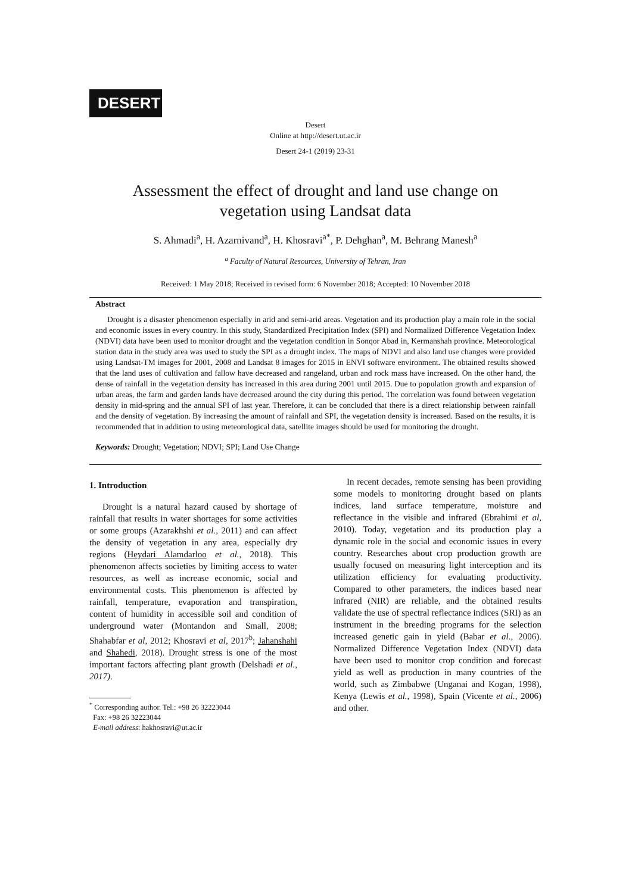DESERT
Desert
Online at http://desert.ut.ac.ir
Desert 24-1 (2019) 23-31
Assessment the effect of drought and land use change on
vegetation using Landsat data
S. Ahmadi<sup>a</sup>, H. Azarnivand<sup>a</sup>, H. Khosravi<sup>a*</sup>, P. Dehghan<sup>a</sup>, M. Behrang Manesh<sup>a</sup>
<sup>a</sup> Faculty of Natural Resources, University of Tehran, Iran
Received: 1 May 2018; Received in revised form: 6 November 2018; Accepted: 10 November 2018
Abstract
Drought is a disaster phenomenon especially in arid and semi-arid areas. Vegetation and its production play a main role in the social and economic issues in every country. In this study, Standardized Precipitation Index (SPI) and Normalized Difference Vegetation Index (NDVI) data have been used to monitor drought and the vegetation condition in Sonqor Abad in, Kermanshah province. Meteorological station data in the study area was used to study the SPI as a drought index. The maps of NDVI and also land use changes were provided using Landsat-TM images for 2001, 2008 and Landsat 8 images for 2015 in ENVI software environment. The obtained results showed that the land uses of cultivation and fallow have decreased and rangeland, urban and rock mass have increased. On the other hand, the dense of rainfall in the vegetation density has increased in this area during 2001 until 2015. Due to population growth and expansion of urban areas, the farm and garden lands have decreased around the city during this period. The correlation was found between vegetation density in mid-spring and the annual SPI of last year. Therefore, it can be concluded that there is a direct relationship between rainfall and the density of vegetation. By increasing the amount of rainfall and SPI, the vegetation density is increased. Based on the results, it is recommended that in addition to using meteorological data, satellite images should be used for monitoring the drought.
Keywords: Drought; Vegetation; NDVI; SPI; Land Use Change
1. Introduction
Drought is a natural hazard caused by shortage of rainfall that results in water shortages for some activities or some groups (Azarakhshi et al., 2011) and can affect the density of vegetation in any area, especially dry regions (Heydari Alamdarloo et al., 2018). This phenomenon affects societies by limiting access to water resources, as well as increase economic, social and environmental costs. This phenomenon is affected by rainfall, temperature, evaporation and transpiration, content of humidity in accessible soil and condition of underground water (Montandon and Small, 2008; Shahabfar et al, 2012; Khosravi et al, 2017<sup>b</sup>; Jahanshahi and Shahedi, 2018). Drought stress is one of the most important factors affecting plant growth (Delshadi et al., 2017).
<sup>*</sup> Corresponding author. Tel.: +98 26 32223044
Fax: +98 26 32223044
E-mail address: hakhosravi@ut.ac.ir
In recent decades, remote sensing has been providing some models to monitoring drought based on plants indices, land surface temperature, moisture and reflectance in the visible and infrared (Ebrahimi et al, 2010). Today, vegetation and its production play a dynamic role in the social and economic issues in every country. Researches about crop production growth are usually focused on measuring light interception and its utilization efficiency for evaluating productivity. Compared to other parameters, the indices based near infrared (NIR) are reliable, and the obtained results validate the use of spectral reflectance indices (SRI) as an instrument in the breeding programs for the selection increased genetic gain in yield (Babar et al., 2006). Normalized Difference Vegetation Index (NDVI) data have been used to monitor crop condition and forecast yield as well as production in many countries of the world, such as Zimbabwe (Unganai and Kogan, 1998), Kenya (Lewis et al., 1998), Spain (Vicente et al., 2006) and other.